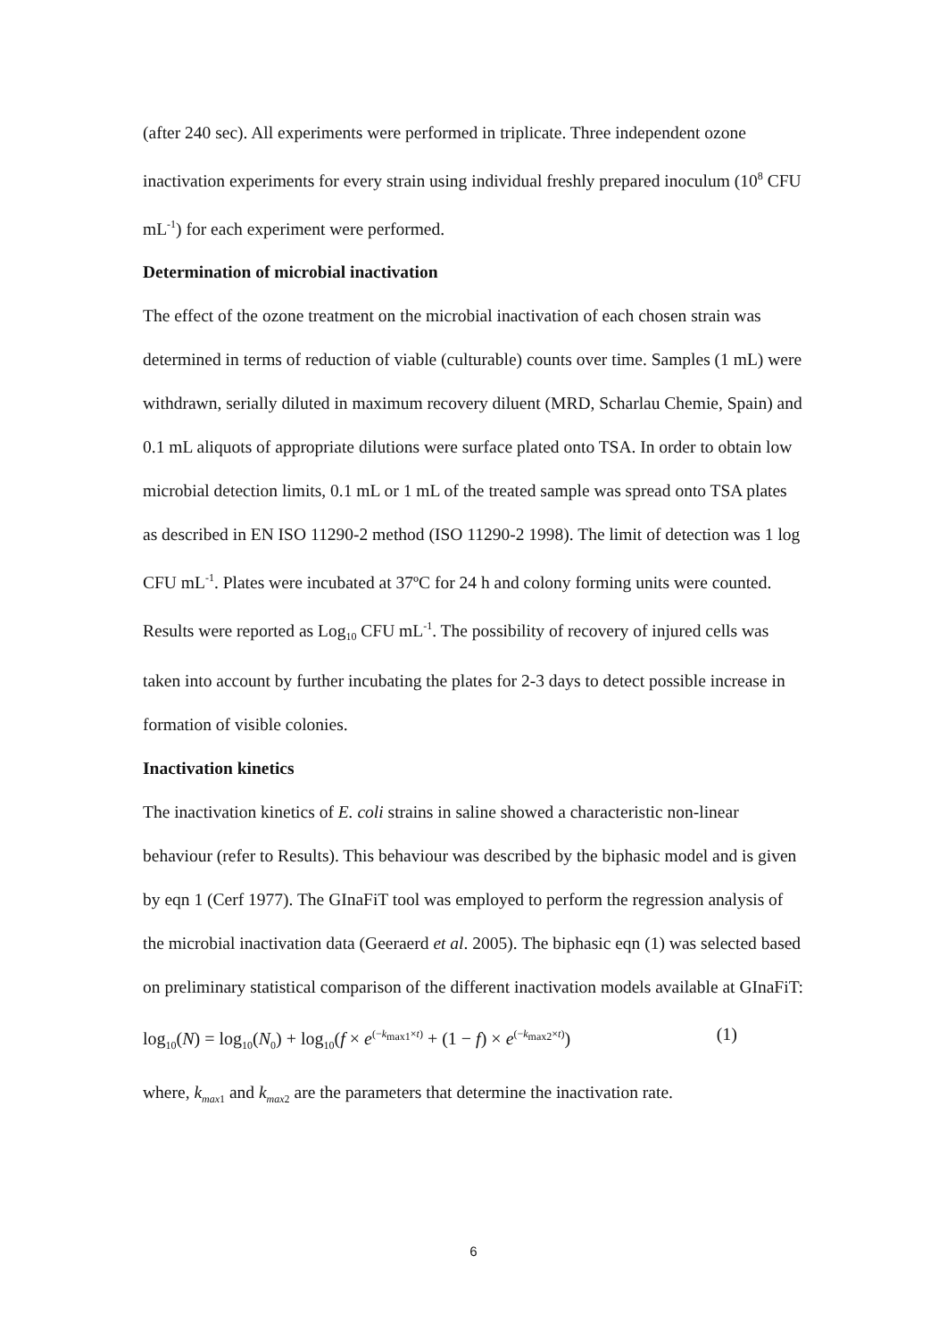(after 240 sec). All experiments were performed in triplicate. Three independent ozone inactivation experiments for every strain using individual freshly prepared inoculum (10<sup>8</sup> CFU mL<sup>-1</sup>) for each experiment were performed.
Determination of microbial inactivation
The effect of the ozone treatment on the microbial inactivation of each chosen strain was determined in terms of reduction of viable (culturable) counts over time. Samples (1 mL) were withdrawn, serially diluted in maximum recovery diluent (MRD, Scharlau Chemie, Spain) and 0.1 mL aliquots of appropriate dilutions were surface plated onto TSA. In order to obtain low microbial detection limits, 0.1 mL or 1 mL of the treated sample was spread onto TSA plates as described in EN ISO 11290-2 method (ISO 11290-2 1998). The limit of detection was 1 log CFU mL<sup>-1</sup>. Plates were incubated at 37ºC for 24 h and colony forming units were counted. Results were reported as Log<sub>10</sub> CFU mL<sup>-1</sup>. The possibility of recovery of injured cells was taken into account by further incubating the plates for 2-3 days to detect possible increase in formation of visible colonies.
Inactivation kinetics
The inactivation kinetics of E. coli strains in saline showed a characteristic non-linear behaviour (refer to Results). This behaviour was described by the biphasic model and is given by eqn 1 (Cerf 1977). The GInaFiT tool was employed to perform the regression analysis of the microbial inactivation data (Geeraerd et al. 2005). The biphasic eqn (1) was selected based on preliminary statistical comparison of the different inactivation models available at GInaFiT:
log<sub>10</sub>(N) = log<sub>10</sub>(N<sub>0</sub>) + log<sub>10</sub>(f × e<sup>(−k<sub>max1</sub>×t)</sup> + (1 − f) × e<sup>(−k<sub>max2</sub>×t)</sup>) (1)
where, k<sub>max</sub><sub>1</sub> and k<sub>max</sub><sub>2</sub> are the parameters that determine the inactivation rate.
6